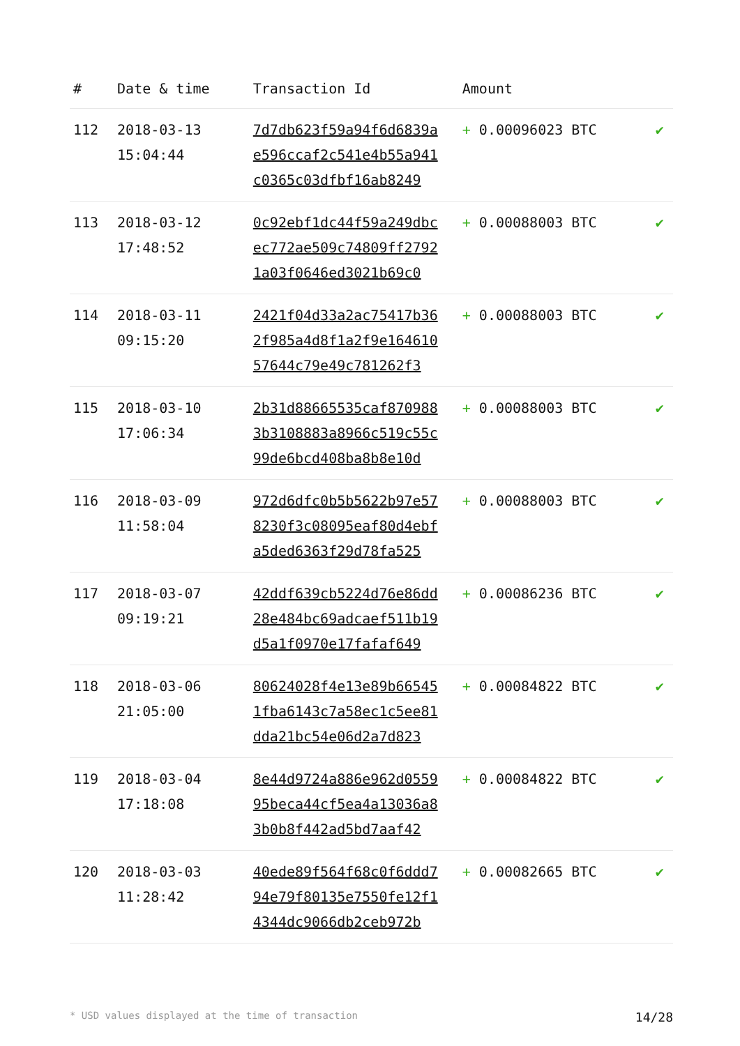| # | Date & time | Transaction Id | Amount | |
| --- | --- | --- | --- | --- |
| 112 | 2018-03-13 15:04:44 | 7d7db623f59a94f6d6839a e596ccaf2c541e4b55a941 c0365c03dfbf16ab8249 | + 0.00096023 BTC | ✔ |
| 113 | 2018-03-12 17:48:52 | 0c92ebf1dc44f59a249dbc ec772ae509c74809ff2792 1a03f0646ed3021b69c0 | + 0.00088003 BTC | ✔ |
| 114 | 2018-03-11 09:15:20 | 2421f04d33a2ac75417b36 2f985a4d8f1a2f9e164610 57644c79e49c781262f3 | + 0.00088003 BTC | ✔ |
| 115 | 2018-03-10 17:06:34 | 2b31d88665535caf870988 3b3108883a8966c519c55c 99de6bcd408ba8b8e10d | + 0.00088003 BTC | ✔ |
| 116 | 2018-03-09 11:58:04 | 972d6dfc0b5b5622b97e57 8230f3c08095eaf80d4ebf a5ded6363f29d78fa525 | + 0.00088003 BTC | ✔ |
| 117 | 2018-03-07 09:19:21 | 42ddf639cb5224d76e86dd 28e484bc69adcaef511b19 d5a1f0970e17fafaf649 | + 0.00086236 BTC | ✔ |
| 118 | 2018-03-06 21:05:00 | 80624028f4e13e89b66545 1fba6143c7a58ec1c5ee81 dda21bc54e06d2a7d823 | + 0.00084822 BTC | ✔ |
| 119 | 2018-03-04 17:18:08 | 8e44d9724a886e962d0559 95beca44cf5ea4a13036a8 3b0b8f442ad5bd7aaf42 | + 0.00084822 BTC | ✔ |
| 120 | 2018-03-03 11:28:42 | 40ede89f564f68c0f6ddd7 94e79f80135e7550fe12f1 4344dc9066db2ceb972b | + 0.00082665 BTC | ✔ |
* USD values displayed at the time of transaction 14/28